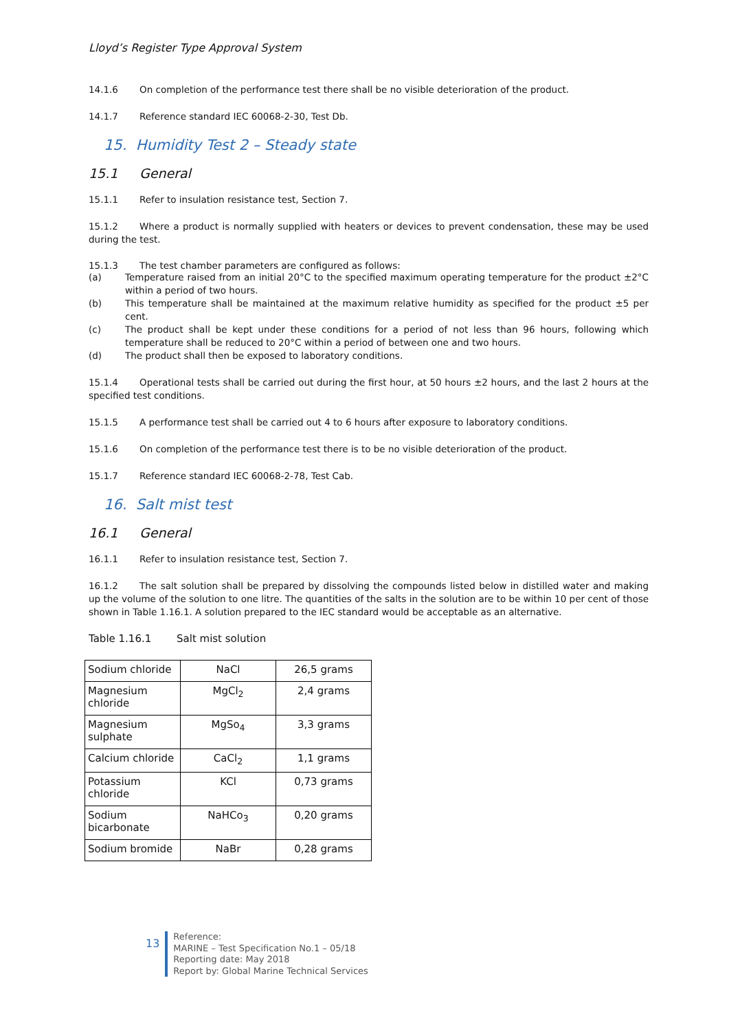Lloyd’s Register Type Approval System
14.1.6 On completion of the performance test there shall be no visible deterioration of the product.
14.1.7 Reference standard IEC 60068-2-30, Test Db.
15. Humidity Test 2 – Steady state
15.1 General
15.1.1 Refer to insulation resistance test, Section 7.
15.1.2 Where a product is normally supplied with heaters or devices to prevent condensation, these may be used during the test.
15.1.3 The test chamber parameters are configured as follows:
(a) Temperature raised from an initial 20°C to the specified maximum operating temperature for the product ±2°C within a period of two hours.
(b) This temperature shall be maintained at the maximum relative humidity as specified for the product ±5 per cent.
(c) The product shall be kept under these conditions for a period of not less than 96 hours, following which temperature shall be reduced to 20°C within a period of between one and two hours.
(d) The product shall then be exposed to laboratory conditions.
15.1.4 Operational tests shall be carried out during the first hour, at 50 hours ±2 hours, and the last 2 hours at the specified test conditions.
15.1.5 A performance test shall be carried out 4 to 6 hours after exposure to laboratory conditions.
15.1.6 On completion of the performance test there is to be no visible deterioration of the product.
15.1.7 Reference standard IEC 60068-2-78, Test Cab.
16. Salt mist test
16.1 General
16.1.1 Refer to insulation resistance test, Section 7.
16.1.2 The salt solution shall be prepared by dissolving the compounds listed below in distilled water and making up the volume of the solution to one litre. The quantities of the salts in the solution are to be within 10 per cent of those shown in Table 1.16.1. A solution prepared to the IEC standard would be acceptable as an alternative.
Table 1.16.1 Salt mist solution
| Sodium chloride | NaCl | 26,5 grams |
| Magnesium chloride | MgCl<sub>2</sub> | 2,4 grams |
| Magnesium sulphate | MgSo<sub>4</sub> | 3,3 grams |
| Calcium chloride | CaCl<sub>2</sub> | 1,1 grams |
| Potassium chloride | KCl | 0,73 grams |
| Sodium bicarbonate | NaHCo<sub>3</sub> | 0,20 grams |
| Sodium bromide | NaBr | 0,28 grams |
13
Reference:
MARINE – Test Specification No.1 – 05/18
Reporting date: May 2018
Report by: Global Marine Technical Services